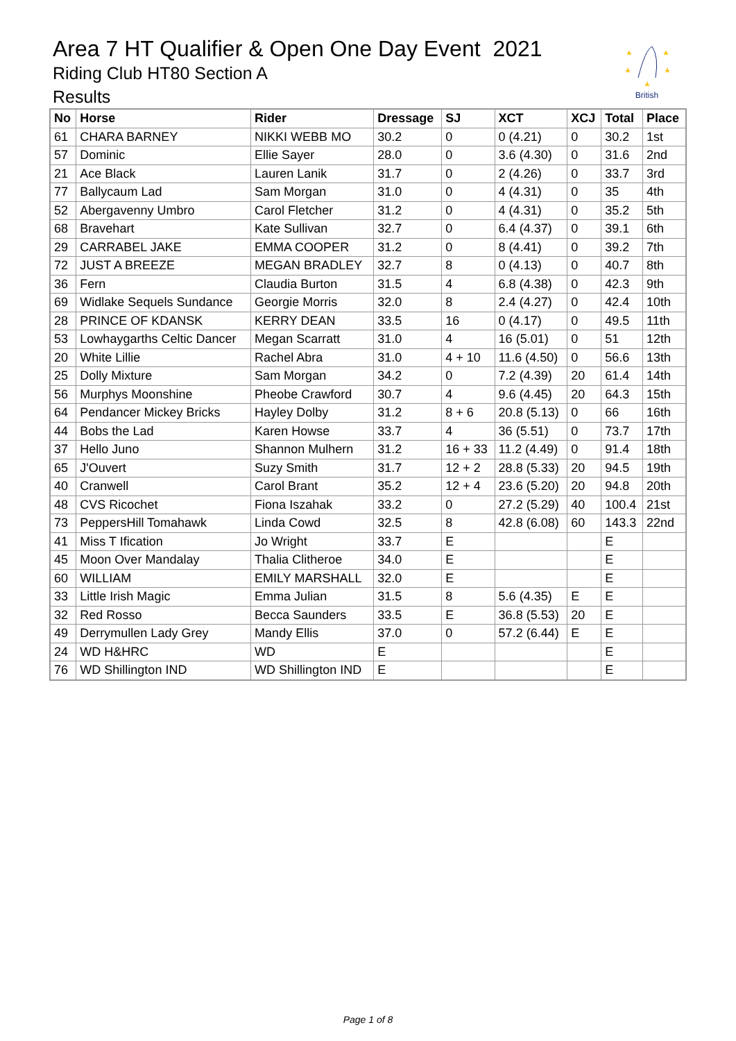Area 7 HT Qualifier & Open One Day Event 2021
Riding Club HT80 Section A
Results
British
| No | Horse | Rider | Dressage | SJ | XCT | XCJ | Total | Place |
| --- | --- | --- | --- | --- | --- | --- | --- | --- |
| 61 | CHARA BARNEY | NIKKI WEBB MO | 30.2 | 0 | 0 (4.21) | 0 | 30.2 | 1st |
| 57 | Dominic | Ellie Sayer | 28.0 | 0 | 3.6 (4.30) | 0 | 31.6 | 2nd |
| 21 | Ace Black | Lauren Lanik | 31.7 | 0 | 2 (4.26) | 0 | 33.7 | 3rd |
| 77 | Ballycaum Lad | Sam Morgan | 31.0 | 0 | 4 (4.31) | 0 | 35 | 4th |
| 52 | Abergavenny Umbro | Carol Fletcher | 31.2 | 0 | 4 (4.31) | 0 | 35.2 | 5th |
| 68 | Bravehart | Kate Sullivan | 32.7 | 0 | 6.4 (4.37) | 0 | 39.1 | 6th |
| 29 | CARRABEL JAKE | EMMA COOPER | 31.2 | 0 | 8 (4.41) | 0 | 39.2 | 7th |
| 72 | JUST A BREEZE | MEGAN BRADLEY | 32.7 | 8 | 0 (4.13) | 0 | 40.7 | 8th |
| 36 | Fern | Claudia Burton | 31.5 | 4 | 6.8 (4.38) | 0 | 42.3 | 9th |
| 69 | Widlake Sequels Sundance | Georgie Morris | 32.0 | 8 | 2.4 (4.27) | 0 | 42.4 | 10th |
| 28 | PRINCE OF KDANSK | KERRY DEAN | 33.5 | 16 | 0 (4.17) | 0 | 49.5 | 11th |
| 53 | Lowhaygarths Celtic Dancer | Megan Scarratt | 31.0 | 4 | 16 (5.01) | 0 | 51 | 12th |
| 20 | White Lillie | Rachel Abra | 31.0 | 4 + 10 | 11.6 (4.50) | 0 | 56.6 | 13th |
| 25 | Dolly Mixture | Sam Morgan | 34.2 | 0 | 7.2 (4.39) | 20 | 61.4 | 14th |
| 56 | Murphys Moonshine | Pheobe Crawford | 30.7 | 4 | 9.6 (4.45) | 20 | 64.3 | 15th |
| 64 | Pendancer Mickey Bricks | Hayley Dolby | 31.2 | 8 + 6 | 20.8 (5.13) | 0 | 66 | 16th |
| 44 | Bobs the Lad | Karen Howse | 33.7 | 4 | 36 (5.51) | 0 | 73.7 | 17th |
| 37 | Hello Juno | Shannon Mulhern | 31.2 | 16 + 33 | 11.2 (4.49) | 0 | 91.4 | 18th |
| 65 | J'Ouvert | Suzy Smith | 31.7 | 12 + 2 | 28.8 (5.33) | 20 | 94.5 | 19th |
| 40 | Cranwell | Carol Brant | 35.2 | 12 + 4 | 23.6 (5.20) | 20 | 94.8 | 20th |
| 48 | CVS Ricochet | Fiona Iszahak | 33.2 | 0 | 27.2 (5.29) | 40 | 100.4 | 21st |
| 73 | PeppersHill Tomahawk | Linda Cowd | 32.5 | 8 | 42.8 (6.08) | 60 | 143.3 | 22nd |
| 41 | Miss T Ification | Jo Wright | 33.7 | E | | | E | |
| 45 | Moon Over Mandalay | Thalia Clitheroe | 34.0 | E | | | E | |
| 60 | WILLIAM | EMILY MARSHALL | 32.0 | E | | | E | |
| 33 | Little Irish Magic | Emma Julian | 31.5 | 8 | 5.6 (4.35) | E | E | |
| 32 | Red Rosso | Becca Saunders | 33.5 | E | 36.8 (5.53) | 20 | E | |
| 49 | Derrymullen Lady Grey | Mandy Ellis | 37.0 | 0 | 57.2 (6.44) | E | E | |
| 24 | WD H&HRC | WD | E | | | | E | |
| 76 | WD Shillington IND | WD Shillington IND | E | | | | E | |
Page 1 of 8